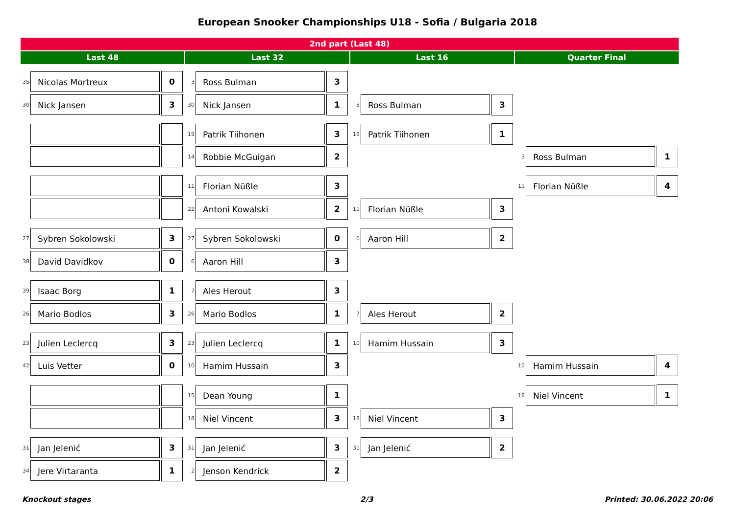European Snooker Championships U18 - Sofia / Bulgaria 2018
2nd part (Last 48)
Last 48 Last 32 Last 16 Quarter Final
35
Nicolas Mortreux
0
30
Nick Jansen
3
27
Sybren Sokolowski
3
38
David Davidkov
0
39
Isaac Borg
1
26
Mario Bodlos
3
23
Julien Leclercq
3
42
Luis Vetter
0
31
Jan Jelenić
3
34
Jere Virtaranta
1
3
Ross Bulman
3
30
Nick Jansen
1
19
Patrik Tiihonen
3
14
Robbie McGuigan
2
11
Florian Nüßle
3
22
Antoni Kowalski
2
27
Sybren Sokolowski
0
6
Aaron Hill
3
7
Ales Herout
3
26
Mario Bodlos
1
23
Julien Leclercq
1
10
Hamim Hussain
3
15
Dean Young
1
18
Niel Vincent
3
31
Jan Jelenić
3
2
Jenson Kendrick
2
3
Ross Bulman
3
19
Patrik Tiihonen
1
11
Florian Nüßle
3
6
Aaron Hill
2
7
Ales Herout
2
10
Hamim Hussain
3
18
Niel Vincent
3
31
Jan Jelenić
2
3
Ross Bulman
1
11
Florian Nüßle
4
10
Hamim Hussain
4
18
Niel Vincent
1
Knockout stages 2/3 Printed: 30.06.2022 20:06